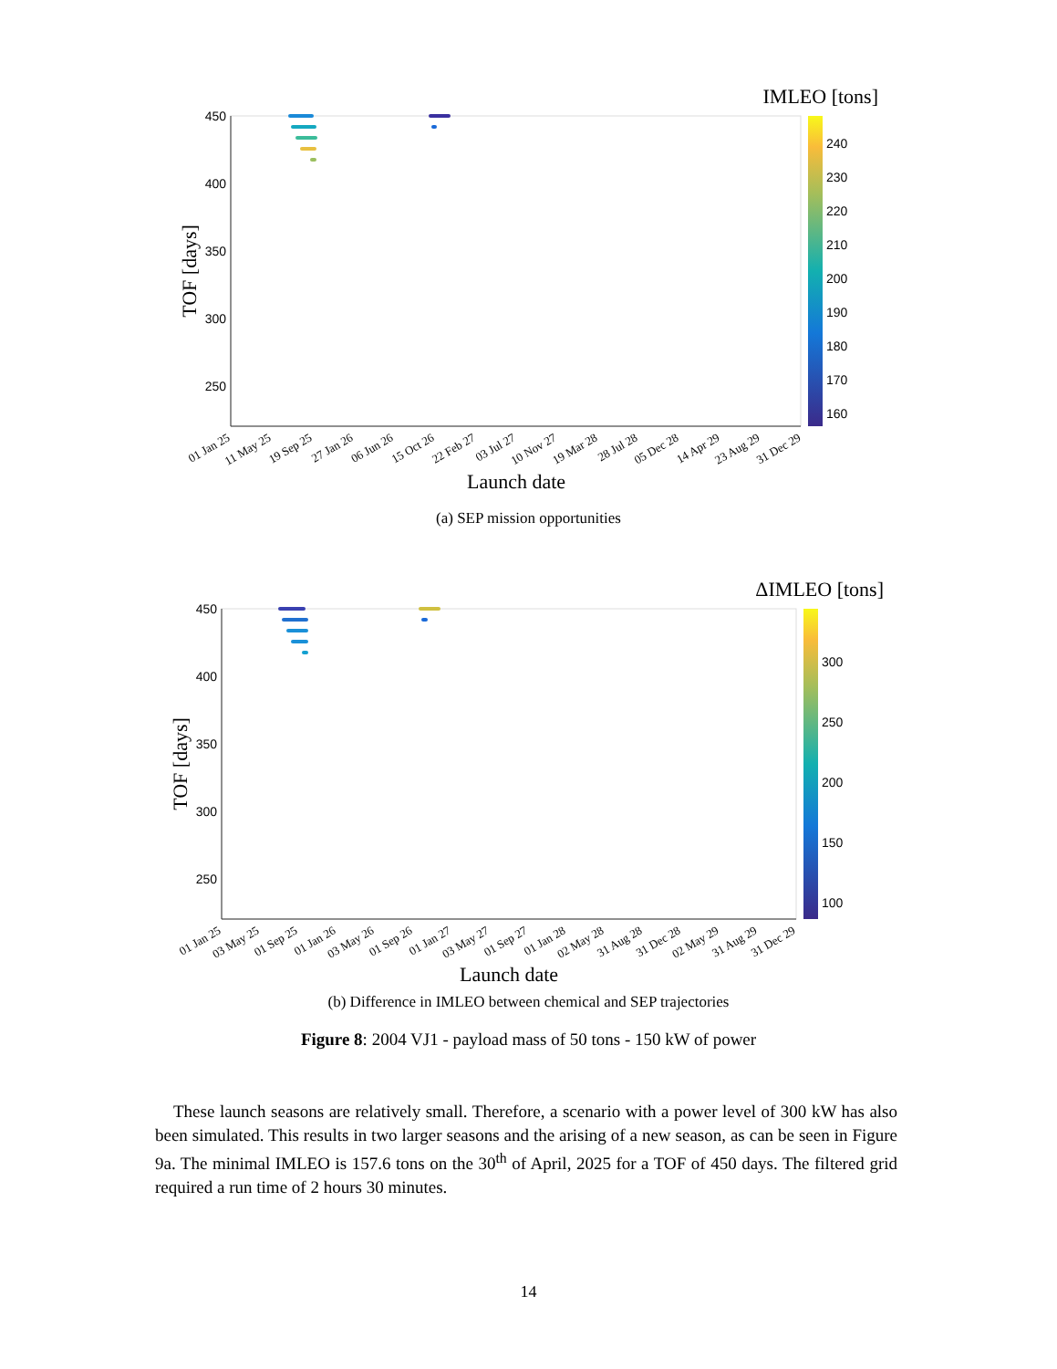450
400
350
300
250
01 Jan 25
11 May 25
19 Sep 25
27 Jan 26
06 Jun 26
15 Oct 26
22 Feb 27
03 Jul 27
10 Nov 27
19 Mar 28
28 Jul 28
05 Dec 28
14 Apr 29
23 Aug 29
31 Dec 29
Launch date
TOF [days]
IMLEO [tons]
240
230
220
210
200
190
180
170
160
(a) SEP mission opportunities
450
400
350
300
250
01 Jan 25
03 May 25
01 Sep 25
01 Jan 26
03 May 26
01 Sep 26
01 Jan 27
03 May 27
01 Sep 27
01 Jan 28
02 May 28
31 Aug 28
31 Dec 28
02 May 29
31 Aug 29
31 Dec 29
Launch date
TOF [days]
ΔIMLEO [tons]
300
250
200
150
100
(b) Difference in IMLEO between chemical and SEP trajectories
Figure 8: 2004 VJ1 - payload mass of 50 tons - 150 kW of power
These launch seasons are relatively small. Therefore, a scenario with a power level of 300 kW has also been simulated. This results in two larger seasons and the arising of a new season, as can be seen in Figure 9a. The minimal IMLEO is 157.6 tons on the 30<sup>th</sup> of April, 2025 for a TOF of 450 days. The filtered grid required a run time of 2 hours 30 minutes.
14